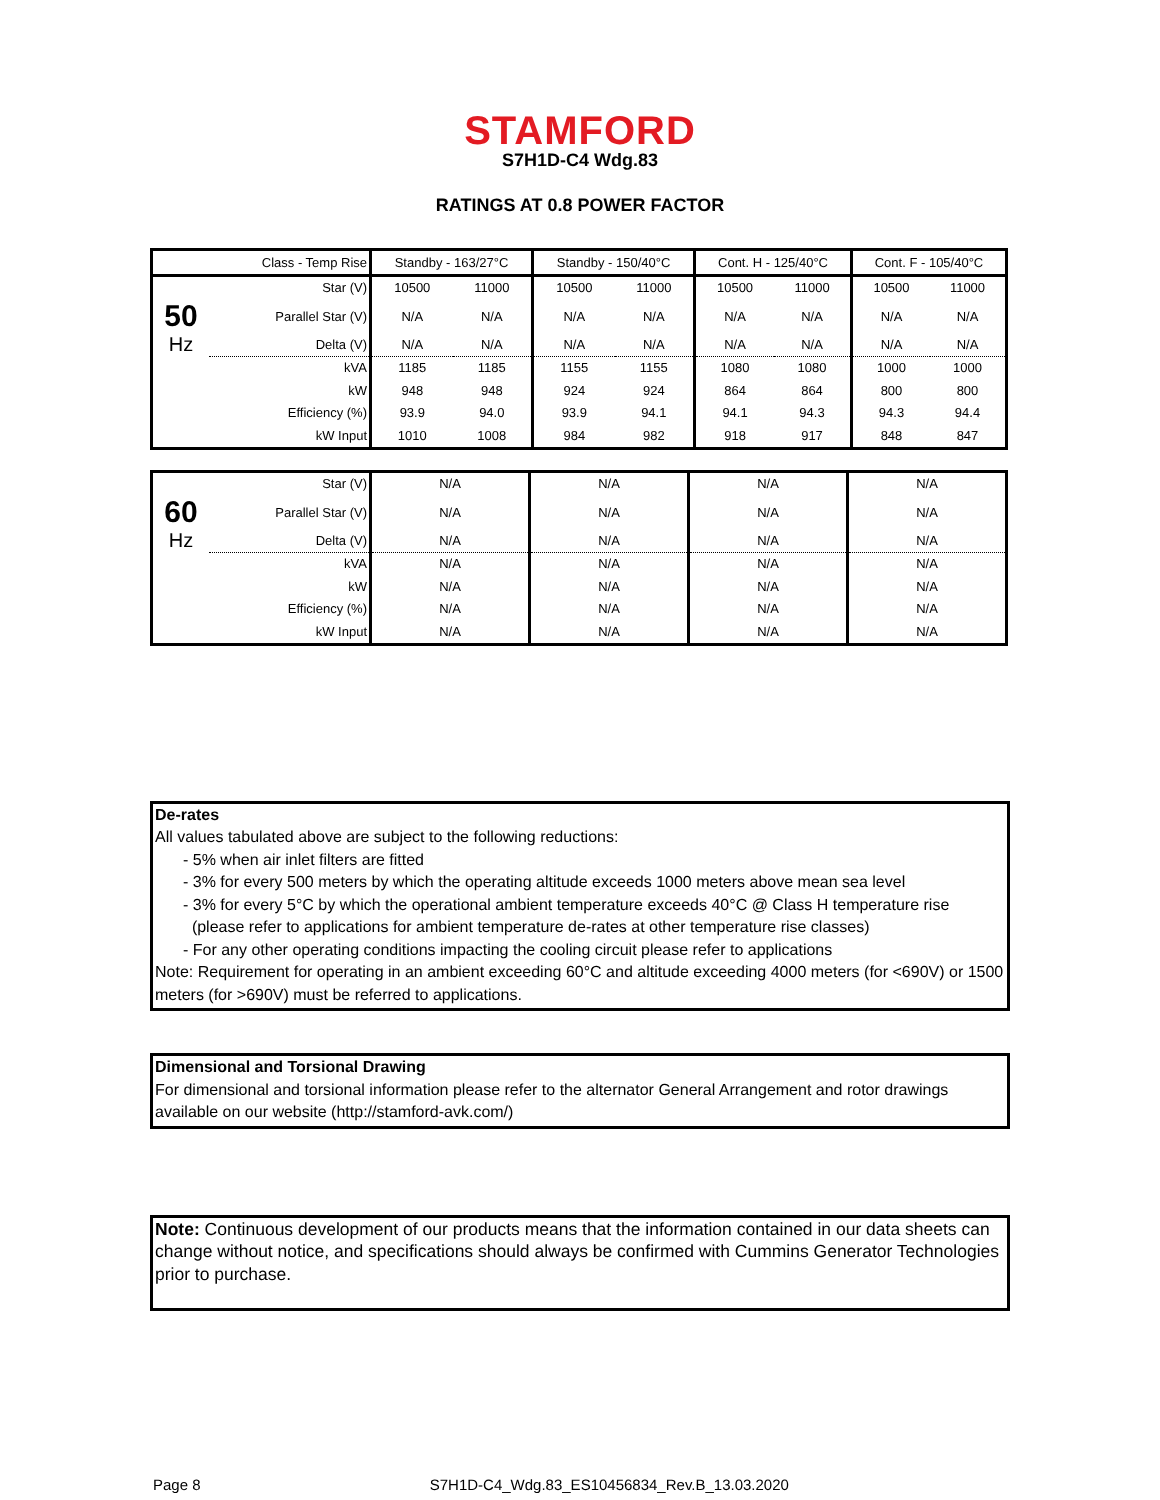STAMFORD
S7H1D-C4 Wdg.83
RATINGS AT 0.8 POWER FACTOR
| | Class - Temp Rise | Standby - 163/27°C | | Standby - 150/40°C | | Cont. H - 125/40°C | | Cont. F - 105/40°C | |
| --- | --- | --- | --- | --- | --- | --- | --- | --- | --- |
| | Star (V) | 10500 | 11000 | 10500 | 11000 | 10500 | 11000 | 10500 | 11000 |
| 50 | Parallel Star (V) | N/A | N/A | N/A | N/A | N/A | N/A | N/A | N/A |
| Hz | Delta (V) | N/A | N/A | N/A | N/A | N/A | N/A | N/A | N/A |
| | kVA | 1185 | 1185 | 1155 | 1155 | 1080 | 1080 | 1000 | 1000 |
| | kW | 948 | 948 | 924 | 924 | 864 | 864 | 800 | 800 |
| | Efficiency (%) | 93.9 | 94.0 | 93.9 | 94.1 | 94.1 | 94.3 | 94.3 | 94.4 |
| | kW Input | 1010 | 1008 | 984 | 982 | 918 | 917 | 848 | 847 |
| | Star (V) | N/A | N/A | N/A | N/A |
| 60 | Parallel Star (V) | N/A | N/A | N/A | N/A |
| Hz | Delta (V) | N/A | N/A | N/A | N/A |
| | kVA | N/A | N/A | N/A | N/A |
| | kW | N/A | N/A | N/A | N/A |
| | Efficiency (%) | N/A | N/A | N/A | N/A |
| | kW Input | N/A | N/A | N/A | N/A |
De-rates
All values tabulated above are subject to the following reductions:
- 5% when air inlet filters are fitted
- 3% for every 500 meters by which the operating altitude exceeds 1000 meters above mean sea level
- 3% for every 5°C by which the operational ambient temperature exceeds 40°C @ Class H temperature rise
(please refer to applications for ambient temperature de-rates at other temperature rise classes)
- For any other operating conditions impacting the cooling circuit please refer to applications
Note: Requirement for operating in an ambient exceeding 60°C and altitude exceeding 4000 meters (for <690V) or 1500 meters (for >690V) must be referred to applications.
Dimensional and Torsional Drawing
For dimensional and torsional information please refer to the alternator General Arrangement and rotor drawings available on our website (http://stamford-avk.com/)
Note: Continuous development of our products means that the information contained in our data sheets can change without notice, and specifications should always be confirmed with Cummins Generator Technologies prior to purchase.
Page 8 S7H1D-C4_Wdg.83_ES10456834_Rev.B_13.03.2020